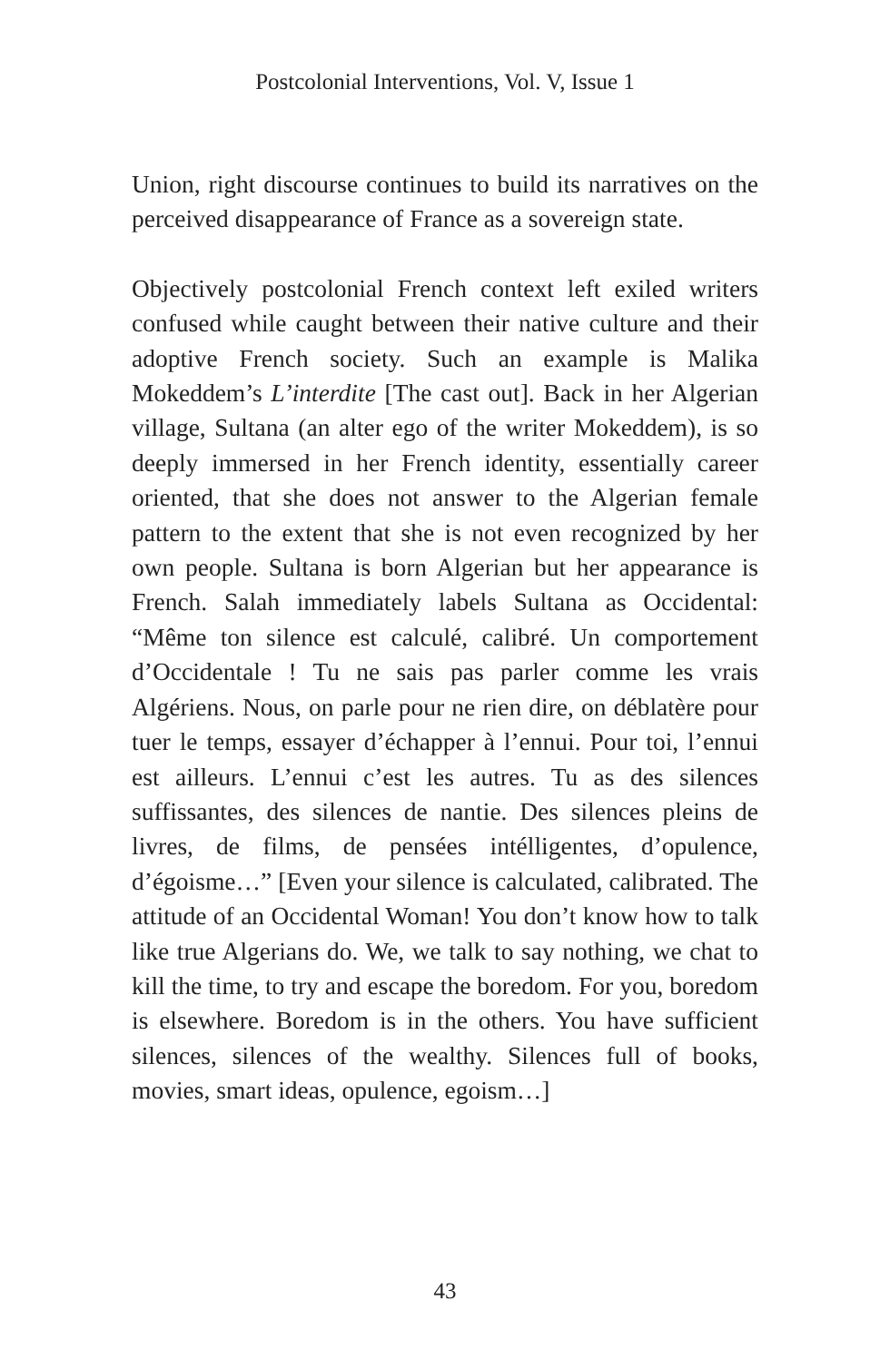Postcolonial Interventions, Vol. V, Issue 1
Union, right discourse continues to build its narratives on the perceived disappearance of France as a sovereign state.
Objectively postcolonial French context left exiled writers confused while caught between their native culture and their adoptive French society. Such an example is Malika Mokeddem’s L’interdite [The cast out]. Back in her Algerian village, Sultana (an alter ego of the writer Mokeddem), is so deeply immersed in her French identity, essentially career oriented, that she does not answer to the Algerian female pattern to the extent that she is not even recognized by her own people. Sultana is born Algerian but her appearance is French. Salah immediately labels Sultana as Occidental: “Même ton silence est calculé, calibré. Un comportement d’Occidentale ! Tu ne sais pas parler comme les vrais Algériens. Nous, on parle pour ne rien dire, on déblatère pour tuer le temps, essayer d’échapper à l’ennui. Pour toi, l’ennui est ailleurs. L’ennui c’est les autres. Tu as des silences suffissantes, des silences de nantie. Des silences pleins de livres, de films, de pensées intélligentes, d’opulence, d’égoisme…” [Even your silence is calculated, calibrated. The attitude of an Occidental Woman! You don’t know how to talk like true Algerians do. We, we talk to say nothing, we chat to kill the time, to try and escape the boredom. For you, boredom is elsewhere. Boredom is in the others. You have sufficient silences, silences of the wealthy. Silences full of books, movies, smart ideas, opulence, egoism…]
43